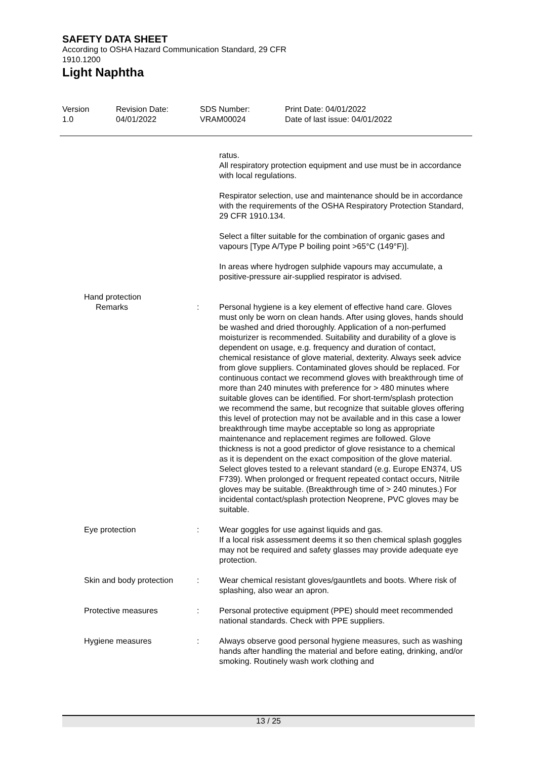SAFETY DATA SHEET
According to OSHA Hazard Communication Standard, 29 CFR
1910.1200
Light Naphtha
Version
1.0
Revision Date:
04/01/2022
SDS Number:
VRAM00024
Print Date: 04/01/2022
Date of last issue: 04/01/2022
ratus.
All respiratory protection equipment and use must be in accordance with local regulations.
Respirator selection, use and maintenance should be in accordance with the requirements of the OSHA Respiratory Protection Standard, 29 CFR 1910.134.
Select a filter suitable for the combination of organic gases and vapours [Type A/Type P boiling point >65°C (149°F)].
In areas where hydrogen sulphide vapours may accumulate, a positive-pressure air-supplied respirator is advised.
Hand protection
Remarks : Personal hygiene is a key element of effective hand care. Gloves must only be worn on clean hands. After using gloves, hands should be washed and dried thoroughly. Application of a non-perfumed moisturizer is recommended. Suitability and durability of a glove is dependent on usage, e.g. frequency and duration of contact, chemical resistance of glove material, dexterity. Always seek advice from glove suppliers. Contaminated gloves should be replaced. For continuous contact we recommend gloves with breakthrough time of more than 240 minutes with preference for > 480 minutes where suitable gloves can be identified. For short-term/splash protection we recommend the same, but recognize that suitable gloves offering this level of protection may not be available and in this case a lower breakthrough time maybe acceptable so long as appropriate maintenance and replacement regimes are followed. Glove thickness is not a good predictor of glove resistance to a chemical as it is dependent on the exact composition of the glove material.
Select gloves tested to a relevant standard (e.g. Europe EN374, US F739). When prolonged or frequent repeated contact occurs, Nitrile gloves may be suitable. (Breakthrough time of > 240 minutes.) For incidental contact/splash protection Neoprene, PVC gloves may be suitable.
Eye protection : Wear goggles for use against liquids and gas.
If a local risk assessment deems it so then chemical splash goggles may not be required and safety glasses may provide adequate eye protection.
Skin and body protection : Wear chemical resistant gloves/gauntlets and boots. Where risk of splashing, also wear an apron.
Protective measures : Personal protective equipment (PPE) should meet recommended national standards. Check with PPE suppliers.
Hygiene measures : Always observe good personal hygiene measures, such as washing hands after handling the material and before eating, drinking, and/or smoking. Routinely wash work clothing and
13 / 25